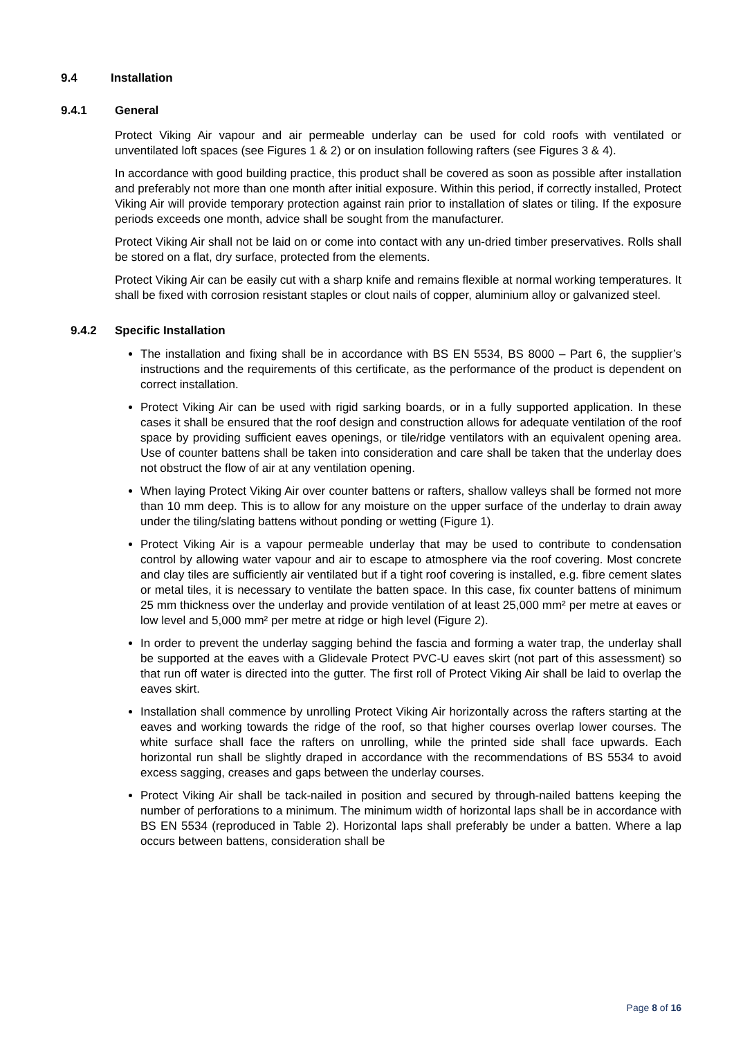9.4 Installation
9.4.1 General
Protect Viking Air vapour and air permeable underlay can be used for cold roofs with ventilated or unventilated loft spaces (see Figures 1 & 2) or on insulation following rafters (see Figures 3 & 4).
In accordance with good building practice, this product shall be covered as soon as possible after installation and preferably not more than one month after initial exposure. Within this period, if correctly installed, Protect Viking Air will provide temporary protection against rain prior to installation of slates or tiling. If the exposure periods exceeds one month, advice shall be sought from the manufacturer.
Protect Viking Air shall not be laid on or come into contact with any un-dried timber preservatives. Rolls shall be stored on a flat, dry surface, protected from the elements.
Protect Viking Air can be easily cut with a sharp knife and remains flexible at normal working temperatures. It shall be fixed with corrosion resistant staples or clout nails of copper, aluminium alloy or galvanized steel.
9.4.2 Specific Installation
The installation and fixing shall be in accordance with BS EN 5534, BS 8000 – Part 6, the supplier’s instructions and the requirements of this certificate, as the performance of the product is dependent on correct installation.
Protect Viking Air can be used with rigid sarking boards, or in a fully supported application. In these cases it shall be ensured that the roof design and construction allows for adequate ventilation of the roof space by providing sufficient eaves openings, or tile/ridge ventilators with an equivalent opening area. Use of counter battens shall be taken into consideration and care shall be taken that the underlay does not obstruct the flow of air at any ventilation opening.
When laying Protect Viking Air over counter battens or rafters, shallow valleys shall be formed not more than 10 mm deep. This is to allow for any moisture on the upper surface of the underlay to drain away under the tiling/slating battens without ponding or wetting (Figure 1).
Protect Viking Air is a vapour permeable underlay that may be used to contribute to condensation control by allowing water vapour and air to escape to atmosphere via the roof covering. Most concrete and clay tiles are sufficiently air ventilated but if a tight roof covering is installed, e.g. fibre cement slates or metal tiles, it is necessary to ventilate the batten space. In this case, fix counter battens of minimum 25 mm thickness over the underlay and provide ventilation of at least 25,000 mm² per metre at eaves or low level and 5,000 mm² per metre at ridge or high level (Figure 2).
In order to prevent the underlay sagging behind the fascia and forming a water trap, the underlay shall be supported at the eaves with a Glidevale Protect PVC-U eaves skirt (not part of this assessment) so that run off water is directed into the gutter. The first roll of Protect Viking Air shall be laid to overlap the eaves skirt.
Installation shall commence by unrolling Protect Viking Air horizontally across the rafters starting at the eaves and working towards the ridge of the roof, so that higher courses overlap lower courses. The white surface shall face the rafters on unrolling, while the printed side shall face upwards. Each horizontal run shall be slightly draped in accordance with the recommendations of BS 5534 to avoid excess sagging, creases and gaps between the underlay courses.
Protect Viking Air shall be tack-nailed in position and secured by through-nailed battens keeping the number of perforations to a minimum. The minimum width of horizontal laps shall be in accordance with BS EN 5534 (reproduced in Table 2). Horizontal laps shall preferably be under a batten. Where a lap occurs between battens, consideration shall be
Page 8 of 16